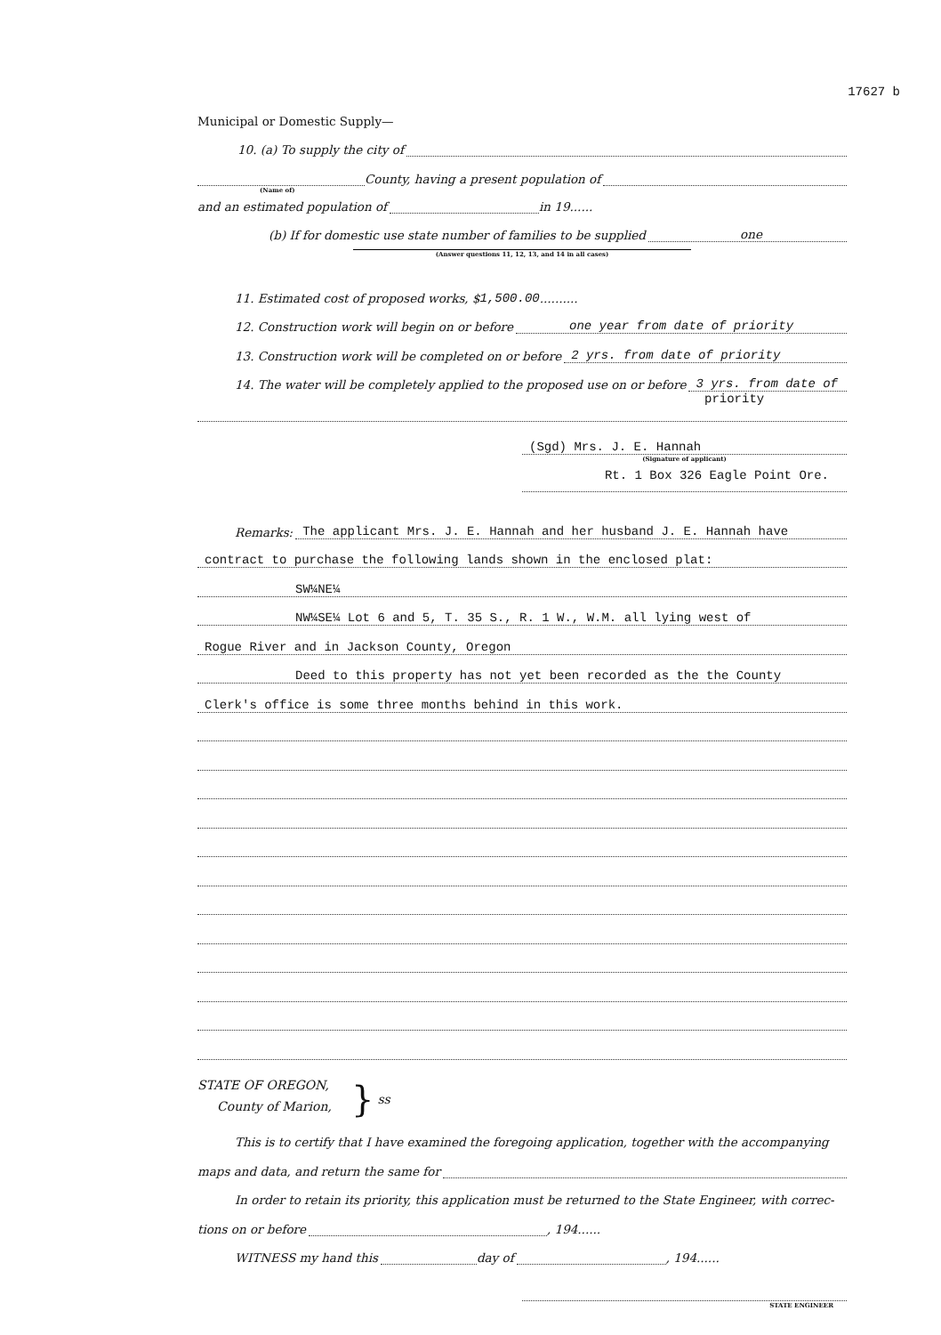17627 b
Municipal or Domestic Supply—
10. (a) To supply the city of
County, having a present population of
(Name of)
and an estimated population of in 19......
(b) If for domestic use state number of families to be supplied one
(Answer questions 11, 12, 13, and 14 in all cases)
11. Estimated cost of proposed works, $ 1,500.00 ..........
12. Construction work will begin on or before one year from date of priority
13. Construction work will be completed on or before 2 yrs. from date of priority
14. The water will be completely applied to the proposed use on or before 3 yrs. from date of
priority
(Sgd) Mrs. J. E. Hannah
(Signature of applicant)
Rt. 1 Box 326 Eagle Point Ore.
Remarks: The applicant Mrs. J. E. Hannah and her husband J. E. Hannah have
contract to purchase the following lands shown in the enclosed plat:
SW¼NE¼
NW¼SE¼ Lot 6 and 5, T. 35 S., R. 1 W., W.M. all lying west of
Rogue River and in Jackson County, Oregon
Deed to this property has not yet been recorded as the the County
Clerk's office is some three months behind in this work.
STATE OF OREGON,
County of Marion,
}
ss
This is to certify that I have examined the foregoing application, together with the accompanying
maps and data, and return the same for
In order to retain its priority, this application must be returned to the State Engineer, with correc-
tions on or before , 194......
WITNESS my hand this day of , 194......
STATE ENGINEER